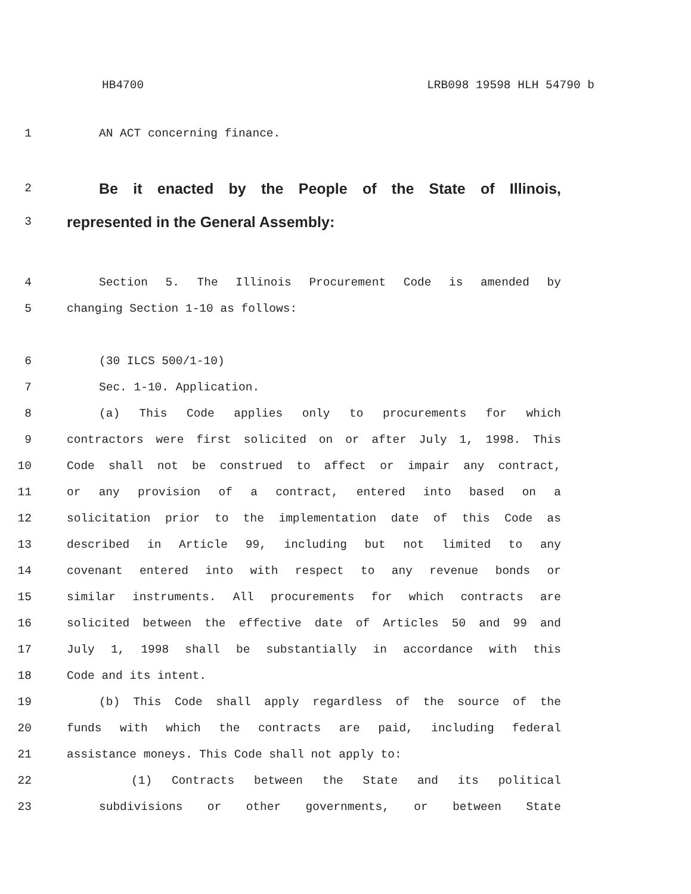HB4700 LRB098 19598 HLH 54790 b
1 AN ACT concerning finance.
2
Be it enacted by the People of the State of Illinois,
3
represented in the General Assembly:
4 Section 5. The Illinois Procurement Code is amended by
5 changing Section 1-10 as follows:
6 (30 ILCS 500/1-10)
7 Sec. 1-10. Application.
8 (a) This Code applies only to procurements for which
9 contractors were first solicited on or after July 1, 1998. This
10 Code shall not be construed to affect or impair any contract,
11 or any provision of a contract, entered into based on a
12 solicitation prior to the implementation date of this Code as
13 described in Article 99, including but not limited to any
14 covenant entered into with respect to any revenue bonds or
15 similar instruments. All procurements for which contracts are
16 solicited between the effective date of Articles 50 and 99 and
17 July 1, 1998 shall be substantially in accordance with this
18 Code and its intent.
19 (b) This Code shall apply regardless of the source of the
20 funds with which the contracts are paid, including federal
21 assistance moneys. This Code shall not apply to:
22 (1) Contracts between the State and its political
23 subdivisions or other governments, or between State